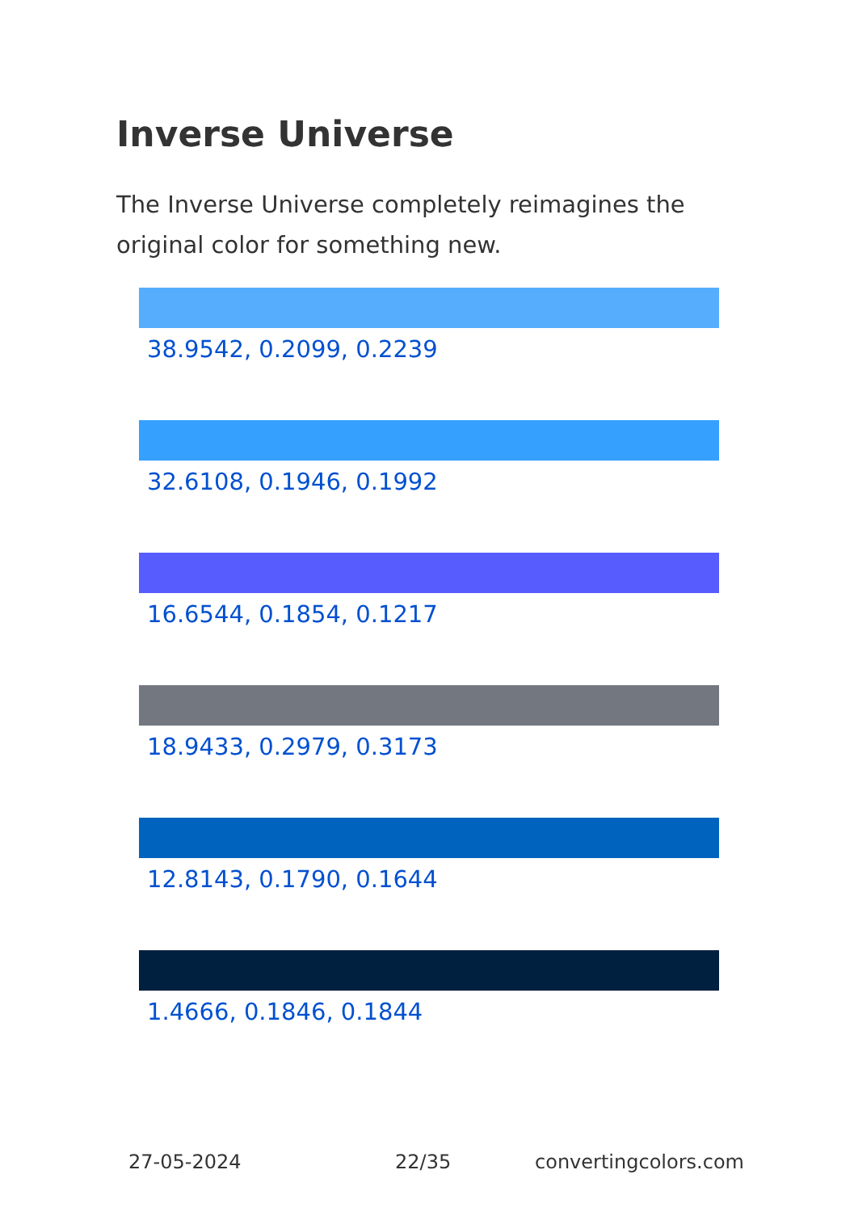Inverse Universe
The Inverse Universe completely reimagines the original color for something new.
38.9542, 0.2099, 0.2239
32.6108, 0.1946, 0.1992
16.6544, 0.1854, 0.1217
18.9433, 0.2979, 0.3173
12.8143, 0.1790, 0.1644
1.4666, 0.1846, 0.1844
27-05-2024 22/35 convertingcolors.com